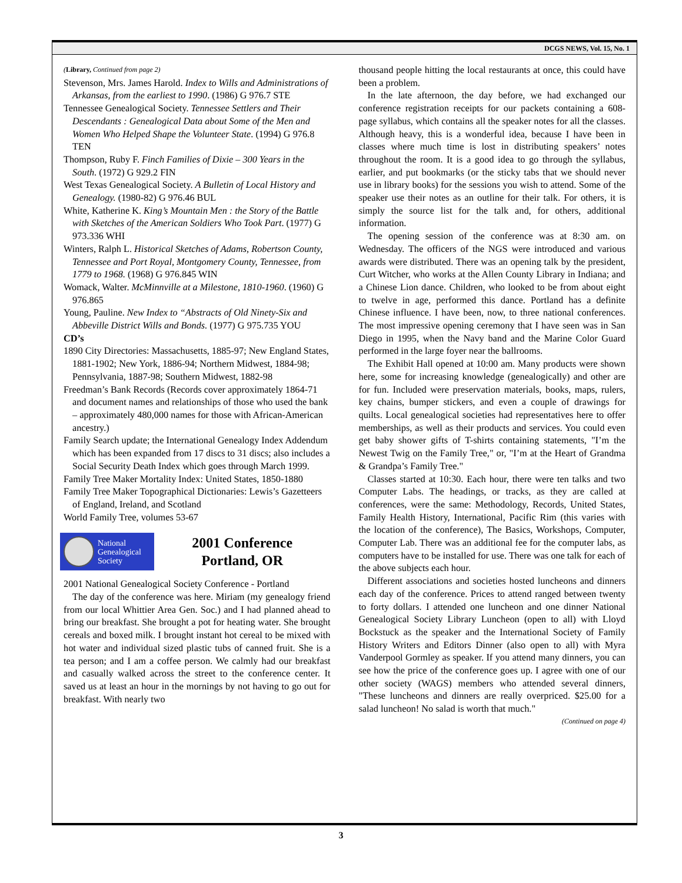DCGS NEWS, Vol. 15, No. 1
(Library, Continued from page 2)
Stevenson, Mrs. James Harold. Index to Wills and Administrations of Arkansas, from the earliest to 1990. (1986) G 976.7 STE
Tennessee Genealogical Society. Tennessee Settlers and Their Descendants : Genealogical Data about Some of the Men and Women Who Helped Shape the Volunteer State. (1994) G 976.8 TEN
Thompson, Ruby F. Finch Families of Dixie – 300 Years in the South. (1972) G 929.2 FIN
West Texas Genealogical Society. A Bulletin of Local History and Genealogy. (1980-82) G 976.46 BUL
White, Katherine K. King’s Mountain Men : the Story of the Battle with Sketches of the American Soldiers Who Took Part. (1977) G 973.336 WHI
Winters, Ralph L. Historical Sketches of Adams, Robertson County, Tennessee and Port Royal, Montgomery County, Tennessee, from 1779 to 1968. (1968) G 976.845 WIN
Womack, Walter. McMinnville at a Milestone, 1810-1960. (1960) G 976.865
Young, Pauline. New Index to “Abstracts of Old Ninety-Six and Abbeville District Wills and Bonds. (1977) G 975.735 YOU
CD’s
1890 City Directories: Massachusetts, 1885-97; New England States, 1881-1902; New York, 1886-94; Northern Midwest, 1884-98; Pennsylvania, 1887-98; Southern Midwest, 1882-98
Freedman’s Bank Records (Records cover approximately 1864-71 and document names and relationships of those who used the bank – approximately 480,000 names for those with African-American ancestry.)
Family Search update; the International Genealogy Index Addendum which has been expanded from 17 discs to 31 discs; also includes a Social Security Death Index which goes through March 1999.
Family Tree Maker Mortality Index: United States, 1850-1880
Family Tree Maker Topographical Dictionaries: Lewis’s Gazetteers of England, Ireland, and Scotland
World Family Tree, volumes 53-67
National
Genealogical
Society
2001 Conference
Portland, OR
2001 National Genealogical Society Conference - Portland
The day of the conference was here. Miriam (my genealogy friend from our local Whittier Area Gen. Soc.) and I had planned ahead to bring our breakfast. She brought a pot for heating water. She brought cereals and boxed milk. I brought instant hot cereal to be mixed with hot water and individual sized plastic tubs of canned fruit. She is a tea person; and I am a coffee person. We calmly had our breakfast and casually walked across the street to the conference center. It saved us at least an hour in the mornings by not having to go out for breakfast. With nearly two
thousand people hitting the local restaurants at once, this could have been a problem.
In the late afternoon, the day before, we had exchanged our conference registration receipts for our packets containing a 608-page syllabus, which contains all the speaker notes for all the classes. Although heavy, this is a wonderful idea, because I have been in classes where much time is lost in distributing speakers’ notes throughout the room. It is a good idea to go through the syllabus, earlier, and put bookmarks (or the sticky tabs that we should never use in library books) for the sessions you wish to attend. Some of the speaker use their notes as an outline for their talk. For others, it is simply the source list for the talk and, for others, additional information.
The opening session of the conference was at 8:30 am. on Wednesday. The officers of the NGS were introduced and various awards were distributed. There was an opening talk by the president, Curt Witcher, who works at the Allen County Library in Indiana; and a Chinese Lion dance. Children, who looked to be from about eight to twelve in age, performed this dance. Portland has a definite Chinese influence. I have been, now, to three national conferences. The most impressive opening ceremony that I have seen was in San Diego in 1995, when the Navy band and the Marine Color Guard performed in the large foyer near the ballrooms.
The Exhibit Hall opened at 10:00 am. Many products were shown here, some for increasing knowledge (genealogically) and other are for fun. Included were preservation materials, books, maps, rulers, key chains, bumper stickers, and even a couple of drawings for quilts. Local genealogical societies had representatives here to offer memberships, as well as their products and services. You could even get baby shower gifts of T-shirts containing statements, "I’m the Newest Twig on the Family Tree," or, "I’m at the Heart of Grandma & Grandpa’s Family Tree."
Classes started at 10:30. Each hour, there were ten talks and two Computer Labs. The headings, or tracks, as they are called at conferences, were the same: Methodology, Records, United States, Family Health History, International, Pacific Rim (this varies with the location of the conference), The Basics, Workshops, Computer, Computer Lab. There was an additional fee for the computer labs, as computers have to be installed for use. There was one talk for each of the above subjects each hour.
Different associations and societies hosted luncheons and dinners each day of the conference. Prices to attend ranged between twenty to forty dollars. I attended one luncheon and one dinner National Genealogical Society Library Luncheon (open to all) with Lloyd Bockstuck as the speaker and the International Society of Family History Writers and Editors Dinner (also open to all) with Myra Vanderpool Gormley as speaker. If you attend many dinners, you can see how the price of the conference goes up. I agree with one of our other society (WAGS) members who attended several dinners, "These luncheons and dinners are really overpriced. $25.00 for a salad luncheon! No salad is worth that much."
(Continued on page 4)
3